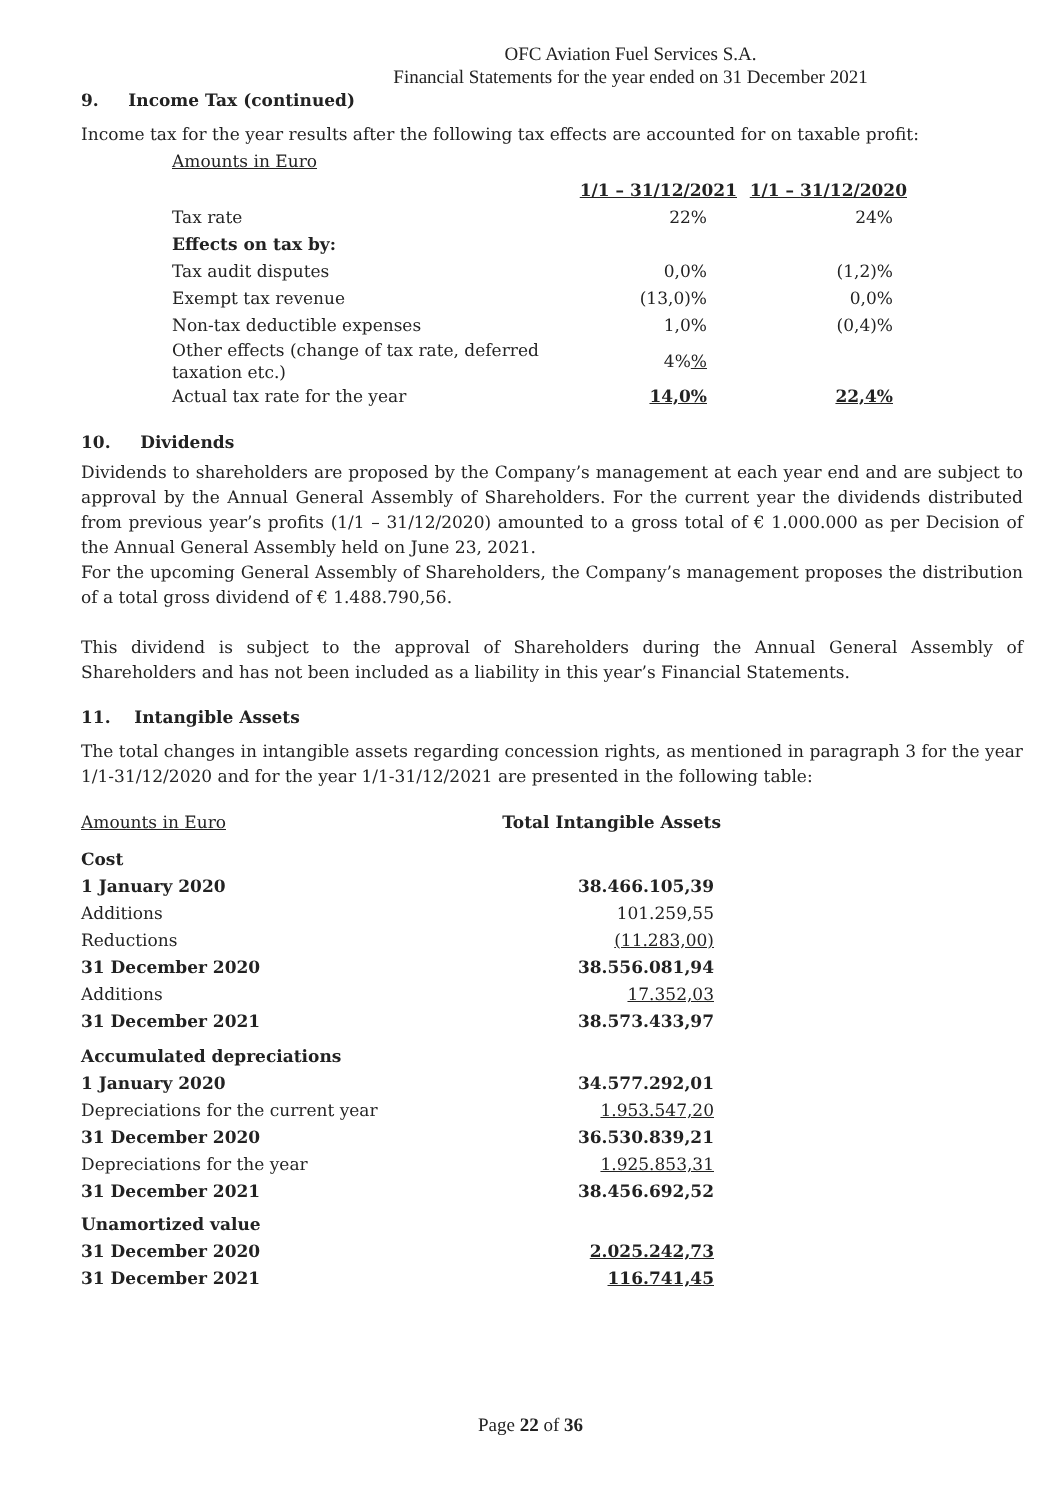OFC Aviation Fuel Services S.A.
Financial Statements for the year ended on 31 December 2021
9. Income Tax (continued)
Income tax for the year results after the following tax effects are accounted for on taxable profit:
Amounts in Euro
| | 1/1 – 31/12/2021 | 1/1 – 31/12/2020 |
| --- | --- | --- |
| Tax rate | 22% | 24% |
| Effects on tax by: | | |
| Tax audit disputes | 0,0% | (1,2)% |
| Exempt tax revenue | (13,0)% | 0,0% |
| Non-tax deductible expenses | 1,0% | (0,4)% |
| Other effects (change of tax rate, deferred taxation etc.) | 4% % | |
| Actual tax rate for the year | 14,0% | 22,4% |
10. Dividends
Dividends to shareholders are proposed by the Company’s management at each year end and are subject to approval by the Annual General Assembly of Shareholders. For the current year the dividends distributed from previous year’s profits (1/1 – 31/12/2020) amounted to a gross total of € 1.000.000 as per Decision of the Annual General Assembly held on June 23, 2021.
For the upcoming General Assembly of Shareholders, the Company’s management proposes the distribution of a total gross dividend of € 1.488.790,56.
This dividend is subject to the approval of Shareholders during the Annual General Assembly of Shareholders and has not been included as a liability in this year’s Financial Statements.
11. Intangible Assets
The total changes in intangible assets regarding concession rights, as mentioned in paragraph 3 for the year 1/1-31/12/2020 and for the year 1/1-31/12/2021 are presented in the following table:
| Amounts in Euro | Total Intangible Assets |
| Cost | |
| 1 January 2020 | 38.466.105,39 |
| Additions | 101.259,55 |
| Reductions | (11.283,00) |
| 31 December 2020 | 38.556.081,94 |
| Additions | 17.352,03 |
| 31 December 2021 | 38.573.433,97 |
| Accumulated depreciations | |
| 1 January 2020 | 34.577.292,01 |
| Depreciations for the current year | 1.953.547,20 |
| 31 December 2020 | 36.530.839,21 |
| Depreciations for the year | 1.925.853,31 |
| 31 December 2021 | 38.456.692,52 |
| Unamortized value | |
| 31 December 2020 | 2.025.242,73 |
| 31 December 2021 | 116.741,45 |
Page 22 of 36